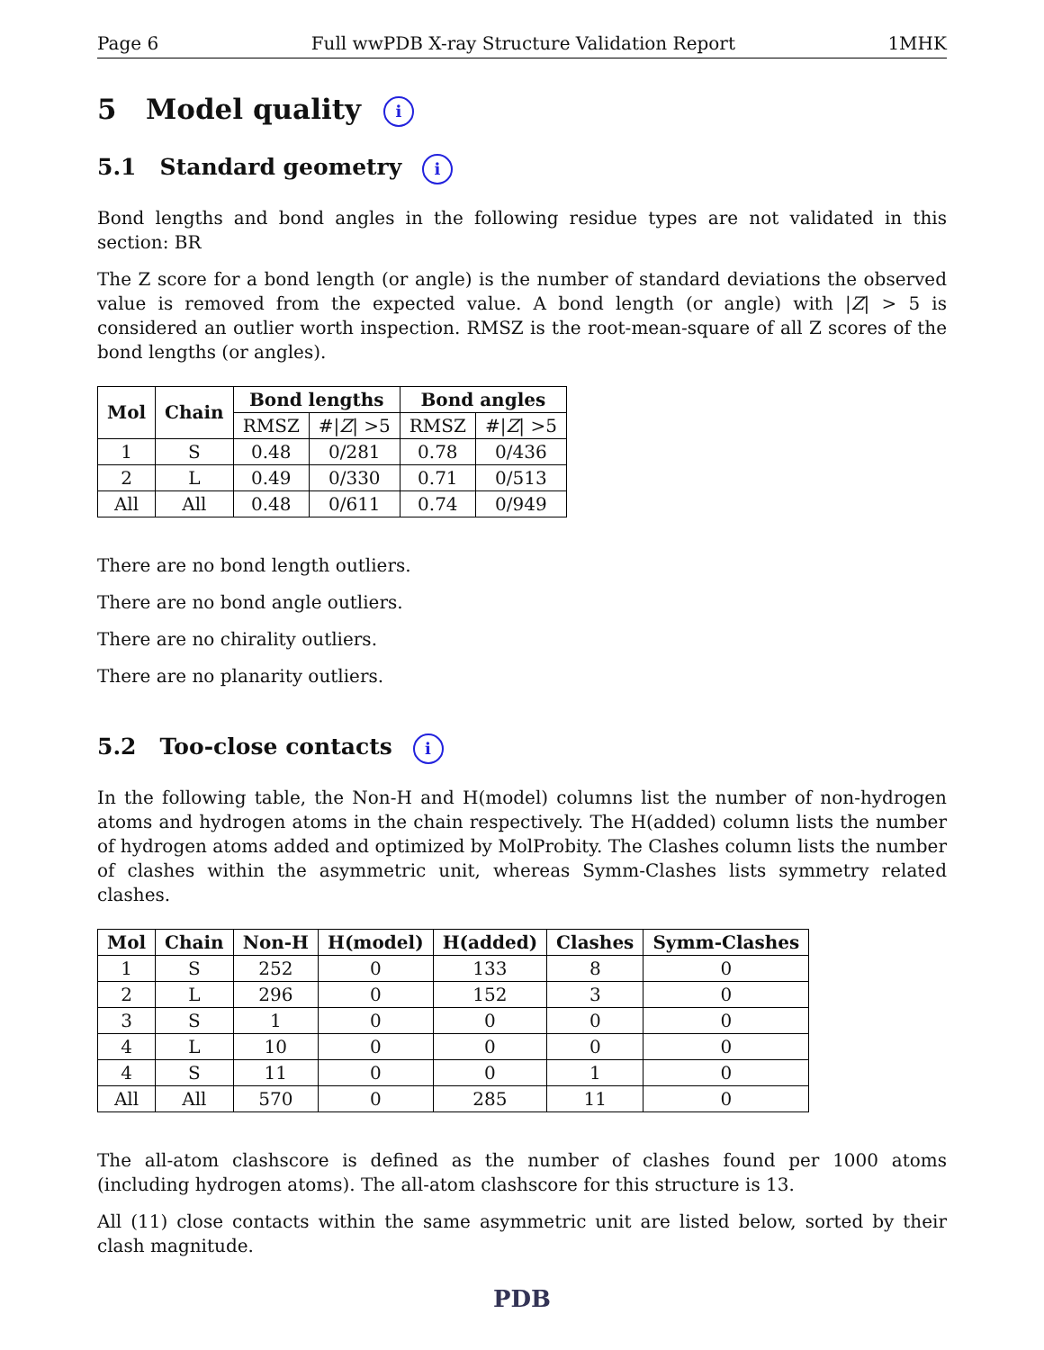Page 6 Full wwPDB X-ray Structure Validation Report 1MHK
5 Model quality i
5.1 Standard geometry i
Bond lengths and bond angles in the following residue types are not validated in this section: BR
The Z score for a bond length (or angle) is the number of standard deviations the observed value is removed from the expected value. A bond length (or angle) with |Z| > 5 is considered an outlier worth inspection. RMSZ is the root-mean-square of all Z scores of the bond lengths (or angles).
| Mol | Chain | Bond lengths | | Bond angles | |
| --- | --- | --- | --- | --- | --- |
| | | RMSZ | #/ Z / >5 | RMSZ | #/ Z / >5 |
| 1 | S | 0.48 | 0/281 | 0.78 | 0/436 |
| 2 | L | 0.49 | 0/330 | 0.71 | 0/513 |
| All | All | 0.48 | 0/611 | 0.74 | 0/949 |
There are no bond length outliers.
There are no bond angle outliers.
There are no chirality outliers.
There are no planarity outliers.
5.2 Too-close contacts i
In the following table, the Non-H and H(model) columns list the number of non-hydrogen atoms and hydrogen atoms in the chain respectively. The H(added) column lists the number of hydrogen atoms added and optimized by MolProbity. The Clashes column lists the number of clashes within the asymmetric unit, whereas Symm-Clashes lists symmetry related clashes.
| Mol | Chain | Non-H | H(model) | H(added) | Clashes | Symm-Clashes |
| --- | --- | --- | --- | --- | --- | --- |
| 1 | S | 252 | 0 | 133 | 8 | 0 |
| 2 | L | 296 | 0 | 152 | 3 | 0 |
| 3 | S | 1 | 0 | 0 | 0 | 0 |
| 4 | L | 10 | 0 | 0 | 0 | 0 |
| 4 | S | 11 | 0 | 0 | 1 | 0 |
| All | All | 570 | 0 | 285 | 11 | 0 |
The all-atom clashscore is defined as the number of clashes found per 1000 atoms (including hydrogen atoms). The all-atom clashscore for this structure is 13.
All (11) close contacts within the same asymmetric unit are listed below, sorted by their clash magnitude.
PDB